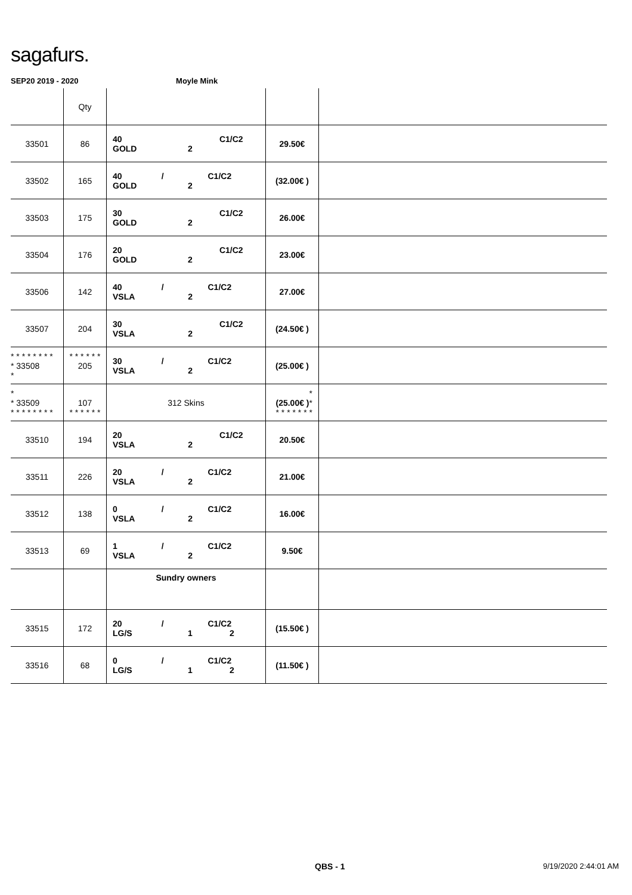sagafurs.
SEP20 2019 - 2020 Moyle Mink
| | Qty | | | |
| 33501 | 86 | 40 C1/C2 GOLD 2 | 29.50€ | |
| 33502 | 165 | 40 / C1/C2 GOLD 2 | (32.00€ ) | |
| 33503 | 175 | 30 C1/C2 GOLD 2 | 26.00€ | |
| 33504 | 176 | 20 C1/C2 GOLD 2 | 23.00€ | |
| 33506 | 142 | 40 / C1/C2 VSLA 2 | 27.00€ | |
| 33507 | 204 | 30 C1/C2 VSLA 2 | (24.50€ ) | |
| * * * * * * * * * 33508 * | * * * * * * 205 | 30 / C1/C2 VSLA 2 | (25.00€ ) | |
| * * 33509 * * * * * * * * | 107 * * * * * * | 312 Skins | * (25.00€ ) * * * * * * * * | |
| 33510 | 194 | 20 C1/C2 VSLA 2 | 20.50€ | |
| 33511 | 226 | 20 / C1/C2 VSLA 2 | 21.00€ | |
| 33512 | 138 | 0 / C1/C2 VSLA 2 | 16.00€ | |
| 33513 | 69 | 1 / C1/C2 VSLA 2 | 9.50€ | |
| | | Sundry owners | | |
| 33515 | 172 | 20 / C1/C2 LG/S 1 2 | (15.50€ ) | |
| 33516 | 68 | 0 / C1/C2 LG/S 1 2 | (11.50€ ) | |
QBS - 1 9/19/2020 2:44:01 AM